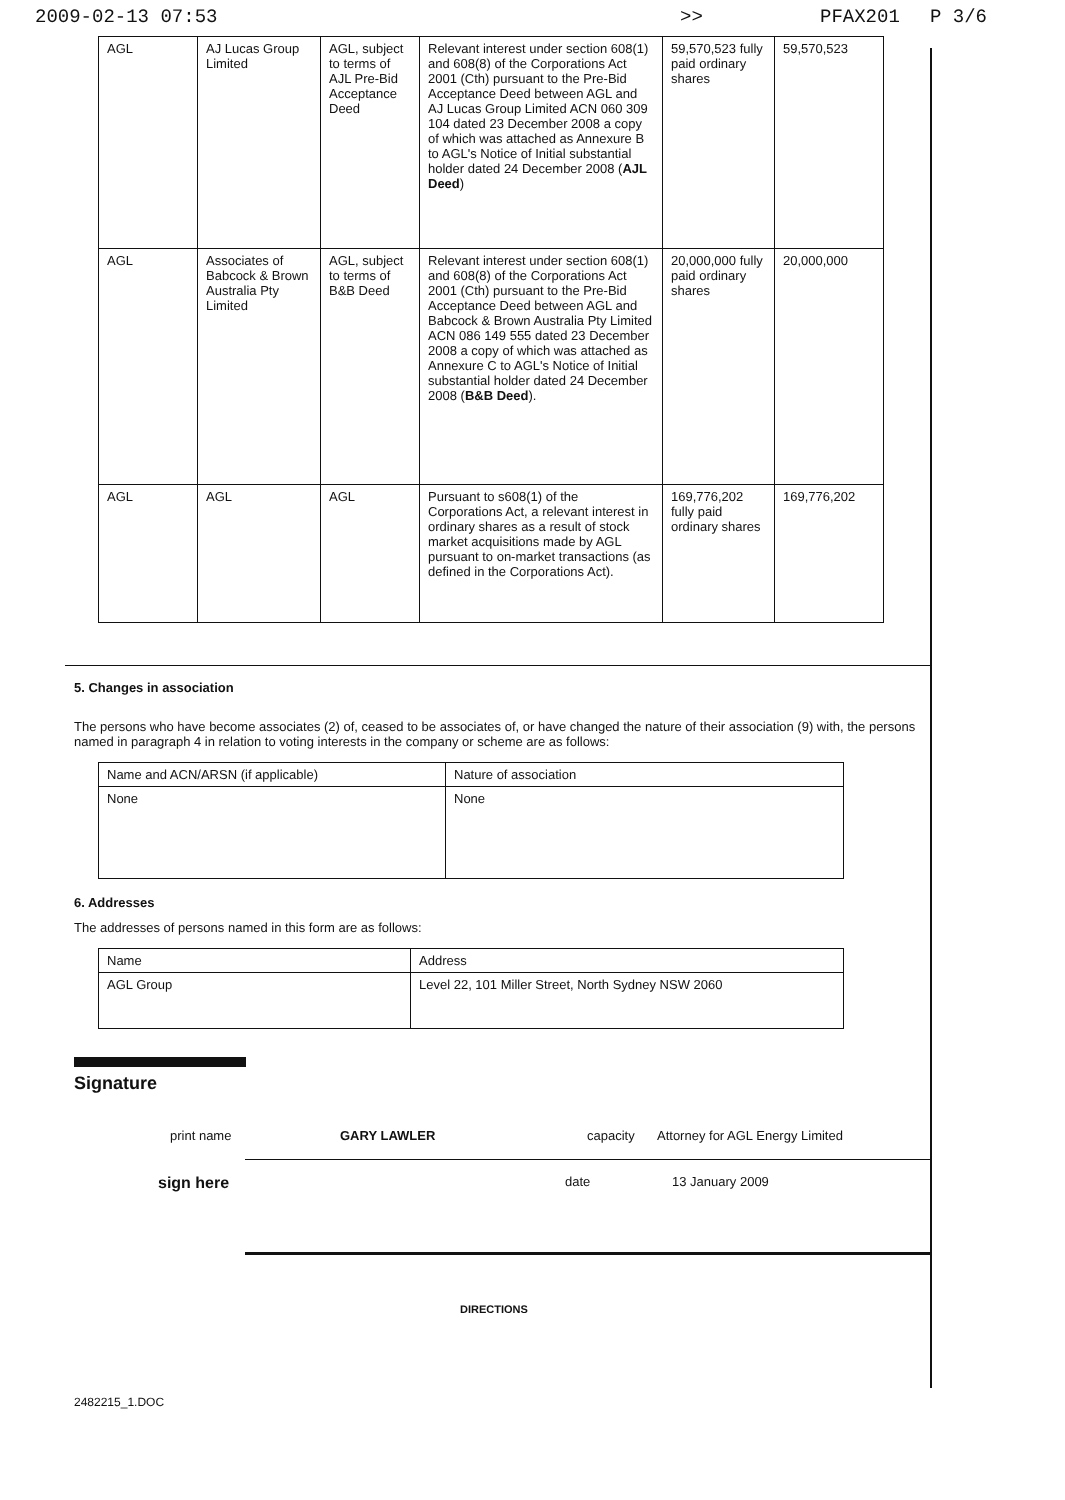2009-02-13 07:53 >> PFAX201 P 3/6
| AGL | AJ Lucas Group Limited | AGL, subject to terms of AJL Pre-Bid Acceptance Deed | Relevant interest under section 608(1) and 608(8) of the Corporations Act 2001 (Cth) pursuant to the Pre-Bid Acceptance Deed between AGL and AJ Lucas Group Limited ACN 060 309 104 dated 23 December 2008 a copy of which was attached as Annexure B to AGL's Notice of Initial substantial holder dated 24 December 2008 ( AJL Deed ) | 59,570,523 fully paid ordinary shares | 59,570,523 |
| AGL | Associates of Babcock & Brown Australia Pty Limited | AGL, subject to terms of B&B Deed | Relevant interest under section 608(1) and 608(8) of the Corporations Act 2001 (Cth) pursuant to the Pre-Bid Acceptance Deed between AGL and Babcock & Brown Australia Pty Limited ACN 086 149 555 dated 23 December 2008 a copy of which was attached as Annexure C to AGL's Notice of Initial substantial holder dated 24 December 2008 ( B&B Deed ). | 20,000,000 fully paid ordinary shares | 20,000,000 |
| AGL | AGL | AGL | Pursuant to s608(1) of the Corporations Act, a relevant interest in ordinary shares as a result of stock market acquisitions made by AGL pursuant to on-market transactions (as defined in the Corporations Act). | 169,776,202 fully paid ordinary shares | 169,776,202 |
5. Changes in association
The persons who have become associates (2) of, ceased to be associates of, or have changed the nature of their association (9) with, the persons named in paragraph 4 in relation to voting interests in the company or scheme are as follows:
| Name and ACN/ARSN (if applicable) | Nature of association |
| None | None |
6. Addresses
The addresses of persons named in this form are as follows:
| Name | Address |
| AGL Group | Level 22, 101 Miller Street, North Sydney NSW 2060 |
Signature
print name GARY LAWLER capacity Attorney for AGL Energy Limited
sign here date 13 January 2009
DIRECTIONS
2482215_1.DOC